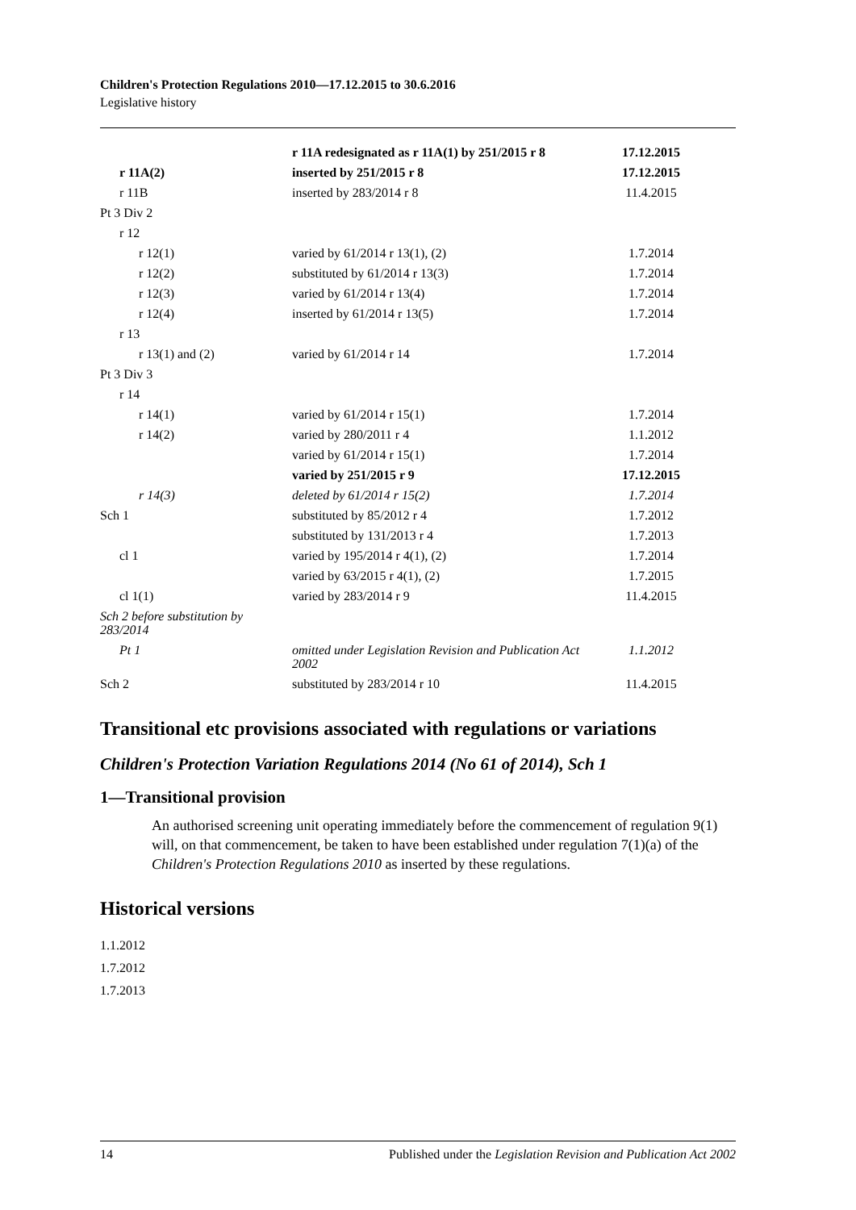Children's Protection Regulations 2010—17.12.2015 to 30.6.2016
Legislative history
| | r 11A redesignated as r 11A(1) by 251/2015 r 8 | 17.12.2015 |
| r 11A(2) | inserted by 251/2015 r 8 | 17.12.2015 |
| r 11B | inserted by 283/2014 r 8 | 11.4.2015 |
| Pt 3 Div 2 | | |
| r 12 | | |
| r 12(1) | varied by 61/2014 r 13(1), (2) | 1.7.2014 |
| r 12(2) | substituted by 61/2014 r 13(3) | 1.7.2014 |
| r 12(3) | varied by 61/2014 r 13(4) | 1.7.2014 |
| r 12(4) | inserted by 61/2014 r 13(5) | 1.7.2014 |
| r 13 | | |
| r 13(1) and (2) | varied by 61/2014 r 14 | 1.7.2014 |
| Pt 3 Div 3 | | |
| r 14 | | |
| r 14(1) | varied by 61/2014 r 15(1) | 1.7.2014 |
| r 14(2) | varied by 280/2011 r 4 | 1.1.2012 |
| | varied by 61/2014 r 15(1) | 1.7.2014 |
| | varied by 251/2015 r 9 | 17.12.2015 |
| r 14(3) | deleted by 61/2014 r 15(2) | 1.7.2014 |
| Sch 1 | substituted by 85/2012 r 4 | 1.7.2012 |
| | substituted by 131/2013 r 4 | 1.7.2013 |
| cl 1 | varied by 195/2014 r 4(1), (2) | 1.7.2014 |
| | varied by 63/2015 r 4(1), (2) | 1.7.2015 |
| cl 1(1) | varied by 283/2014 r 9 | 11.4.2015 |
| Sch 2 before substitution by 283/2014 | | |
| Pt 1 | omitted under Legislation Revision and Publication Act 2002 | 1.1.2012 |
| Sch 2 | substituted by 283/2014 r 10 | 11.4.2015 |
Transitional etc provisions associated with regulations or variations
Children's Protection Variation Regulations 2014 (No 61 of 2014), Sch 1
1—Transitional provision
An authorised screening unit operating immediately before the commencement of regulation 9(1) will, on that commencement, be taken to have been established under regulation 7(1)(a) of the Children's Protection Regulations 2010 as inserted by these regulations.
Historical versions
1.1.2012
1.7.2012
1.7.2013
14 Published under the Legislation Revision and Publication Act 2002